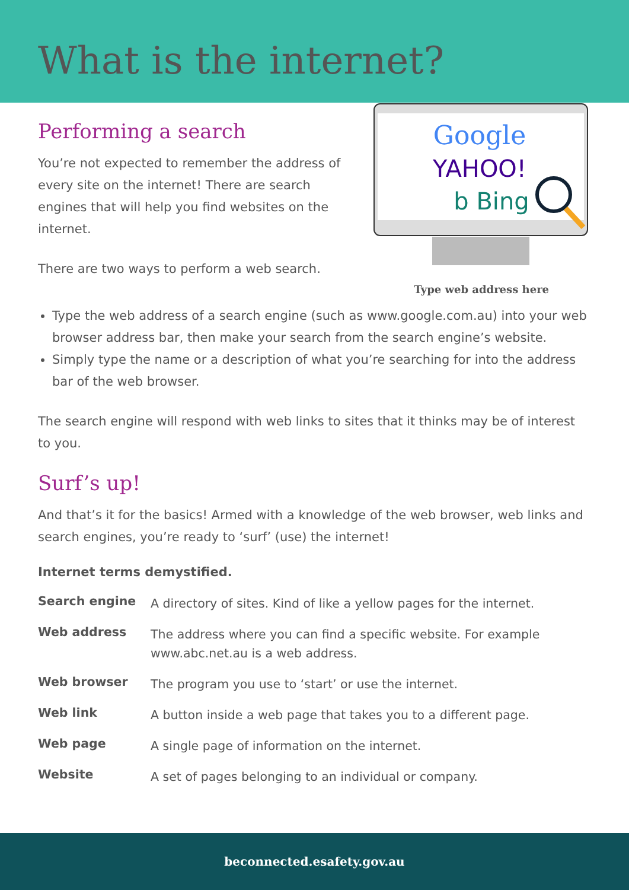What is the internet?
Performing a search
You’re not expected to remember the address of every site on the internet! There are search engines that will help you find websites on the internet.
There are two ways to perform a web search.
Google
YAHOO!
b Bing
Type web address here
Type the web address of a search engine (such as www.google.com.au) into your web browser address bar, then make your search from the search engine’s website.
Simply type the name or a description of what you’re searching for into the address bar of the web browser.
The search engine will respond with web links to sites that it thinks may be of interest to you.
Surf’s up!
And that’s it for the basics! Armed with a knowledge of the web browser, web links and search engines, you’re ready to ‘surf’ (use) the internet!
Internet terms demystified.
| Search engine | A directory of sites. Kind of like a yellow pages for the internet. |
| Web address | The address where you can find a specific website. For example www.abc.net.au is a web address. |
| Web browser | The program you use to ‘start’ or use the internet. |
| Web link | A button inside a web page that takes you to a different page. |
| Web page | A single page of information on the internet. |
| Website | A set of pages belonging to an individual or company. |
beconnected.esafety.gov.au